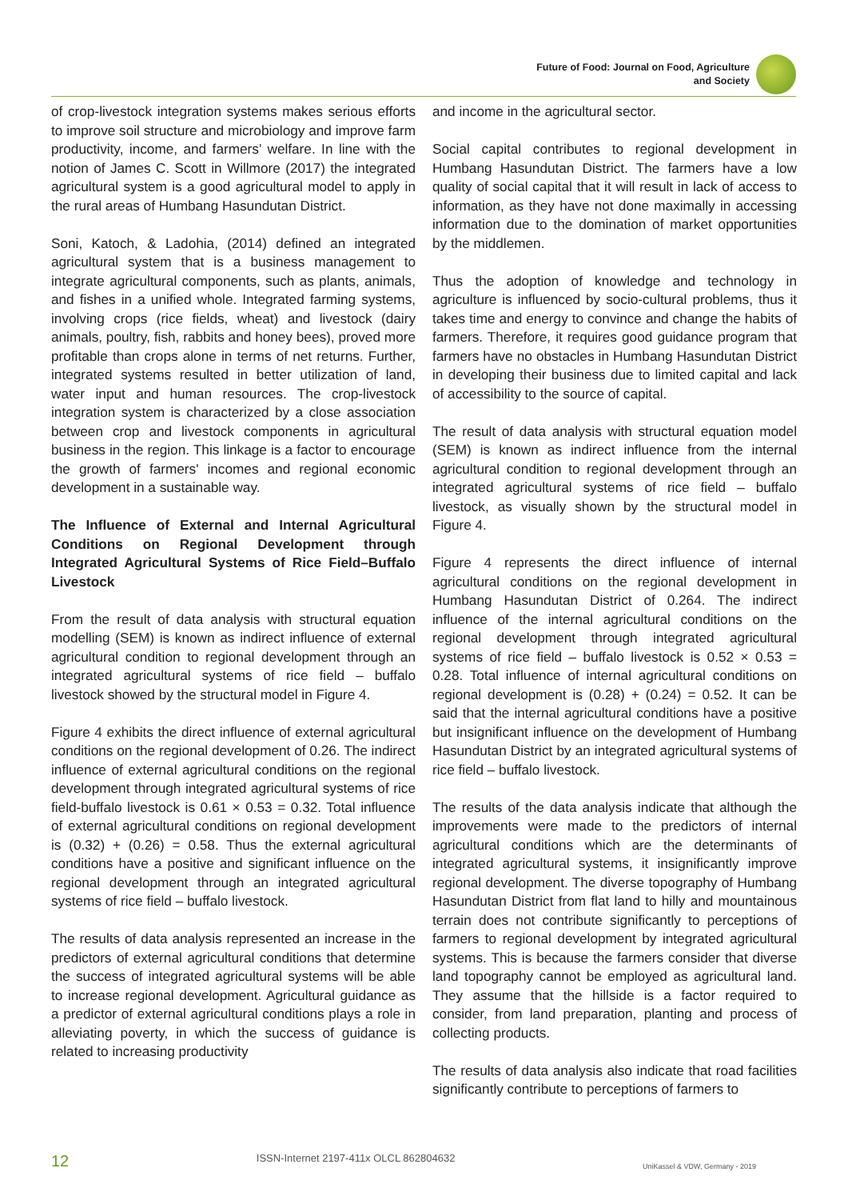Future of Food: Journal on Food, Agriculture
and Society
of crop-livestock integration systems makes serious efforts to improve soil structure and microbiology and improve farm productivity, income, and farmers’ welfare. In line with the notion of James C. Scott in Willmore (2017) the integrated agricultural system is a good agricultural model to apply in the rural areas of Humbang Hasundutan District.
Soni, Katoch, & Ladohia, (2014) defined an integrated agricultural system that is a business management to integrate agricultural components, such as plants, animals, and fishes in a unified whole. Integrated farming systems, involving crops (rice fields, wheat) and livestock (dairy animals, poultry, fish, rabbits and honey bees), proved more profitable than crops alone in terms of net returns. Further, integrated systems resulted in better utilization of land, water input and human resources. The crop-livestock integration system is characterized by a close association between crop and livestock components in agricultural business in the region. This linkage is a factor to encourage the growth of farmers' incomes and regional economic development in a sustainable way.
The Influence of External and Internal Agricultural Conditions on Regional Development through Integrated Agricultural Systems of Rice Field–Buffalo Livestock
From the result of data analysis with structural equation modelling (SEM) is known as indirect influence of external agricultural condition to regional development through an integrated agricultural systems of rice field – buffalo livestock showed by the structural model in Figure 4.
Figure 4 exhibits the direct influence of external agricultural conditions on the regional development of 0.26. The indirect influence of external agricultural conditions on the regional development through integrated agricultural systems of rice field-buffalo livestock is 0.61 × 0.53 = 0.32. Total influence of external agricultural conditions on regional development is (0.32) + (0.26) = 0.58. Thus the external agricultural conditions have a positive and significant influence on the regional development through an integrated agricultural systems of rice field – buffalo livestock.
The results of data analysis represented an increase in the predictors of external agricultural conditions that determine the success of integrated agricultural systems will be able to increase regional development. Agricultural guidance as a predictor of external agricultural conditions plays a role in alleviating poverty, in which the success of guidance is related to increasing productivity
and income in the agricultural sector.
Social capital contributes to regional development in Humbang Hasundutan District. The farmers have a low quality of social capital that it will result in lack of access to information, as they have not done maximally in accessing information due to the domination of market opportunities by the middlemen.
Thus the adoption of knowledge and technology in agriculture is influenced by socio-cultural problems, thus it takes time and energy to convince and change the habits of farmers. Therefore, it requires good guidance program that farmers have no obstacles in Humbang Hasundutan District in developing their business due to limited capital and lack of accessibility to the source of capital.
The result of data analysis with structural equation model (SEM) is known as indirect influence from the internal agricultural condition to regional development through an integrated agricultural systems of rice field – buffalo livestock, as visually shown by the structural model in Figure 4.
Figure 4 represents the direct influence of internal agricultural conditions on the regional development in Humbang Hasundutan District of 0.264. The indirect influence of the internal agricultural conditions on the regional development through integrated agricultural systems of rice field – buffalo livestock is 0.52 × 0.53 = 0.28. Total influence of internal agricultural conditions on regional development is (0.28) + (0.24) = 0.52. It can be said that the internal agricultural conditions have a positive but insignificant influence on the development of Humbang Hasundutan District by an integrated agricultural systems of rice field – buffalo livestock.
The results of the data analysis indicate that although the improvements were made to the predictors of internal agricultural conditions which are the determinants of integrated agricultural systems, it insignificantly improve regional development. The diverse topography of Humbang Hasundutan District from flat land to hilly and mountainous terrain does not contribute significantly to perceptions of farmers to regional development by integrated agricultural systems. This is because the farmers consider that diverse land topography cannot be employed as agricultural land. They assume that the hillside is a factor required to consider, from land preparation, planting and process of collecting products.
The results of data analysis also indicate that road facilities significantly contribute to perceptions of farmers to
12 ISSN-Internet 2197-411x OLCL 862804632 UniKassel & VDW, Germany - 2019